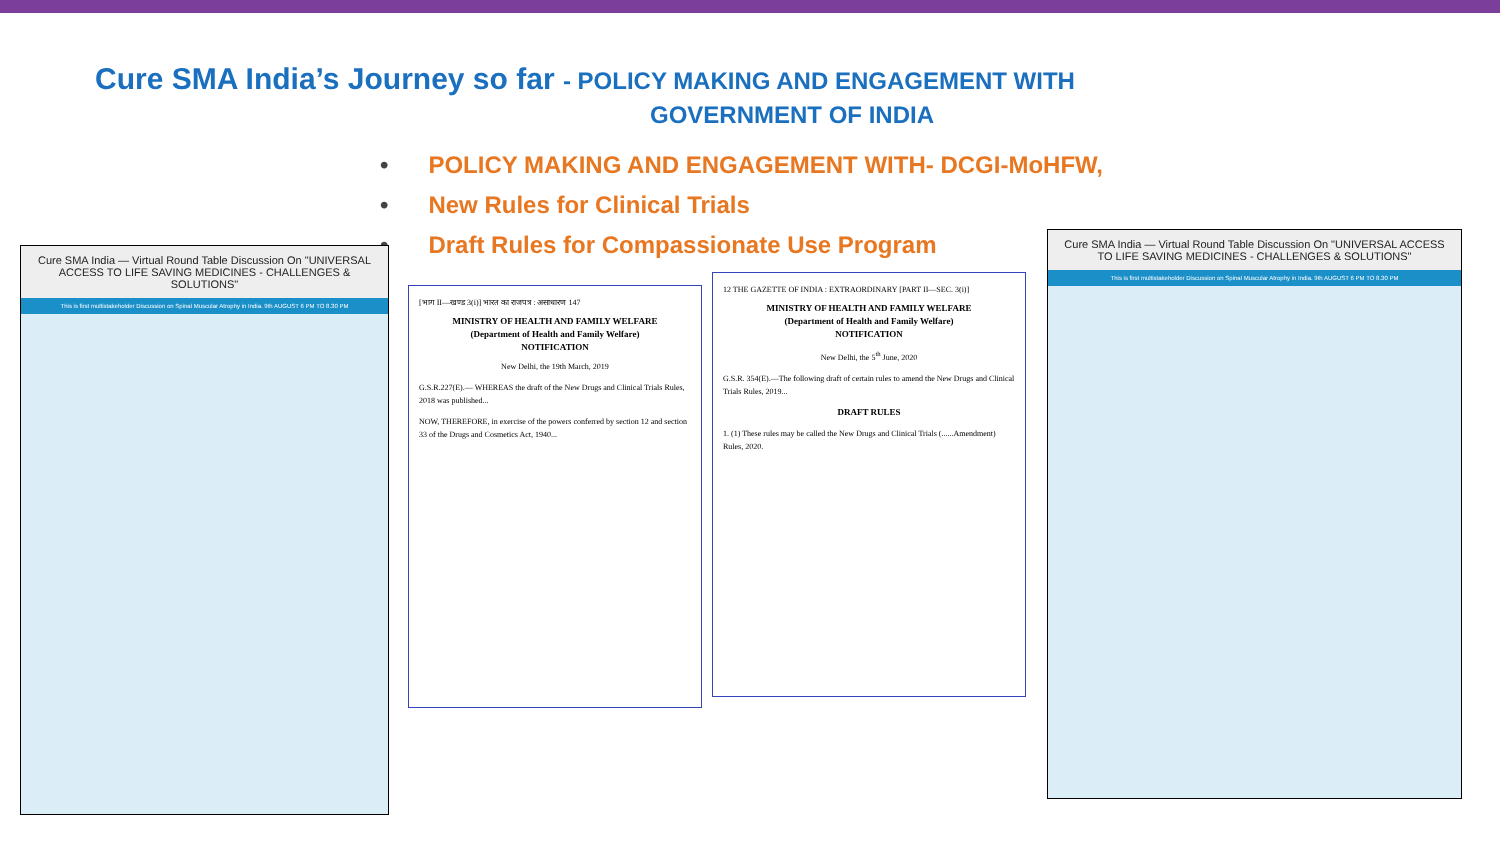Cure SMA India’s Journey so far - POLICY MAKING AND ENGAGEMENT WITH
GOVERNMENT OF INDIA
POLICY MAKING AND ENGAGEMENT WITH- DCGI-MoHFW,
New Rules for Clinical Trials
Draft Rules for Compassionate Use Program
Cure SMA India — Virtual Round Table Discussion On "UNIVERSAL ACCESS TO LIFE SAVING MEDICINES - CHALLENGES & SOLUTIONS"
This is first multistakeholder Discussion on Spinal Muscular Atrophy in India. 9th AUGUST 6 PM TO 8.30 PM
[भाग II—खण्ड 3(i)] भारत का राजपत्र : असाधारण 147
MINISTRY OF HEALTH AND FAMILY WELFARE
(Department of Health and Family Welfare)
NOTIFICATION
New Delhi, the 19th March, 2019
G.S.R.227(E).— WHEREAS the draft of the New Drugs and Clinical Trials Rules, 2018 was published...
NOW, THEREFORE, in exercise of the powers conferred by section 12 and section 33 of the Drugs and Cosmetics Act, 1940...
12 THE GAZETTE OF INDIA : EXTRAORDINARY [PART II—SEC. 3(i)]
MINISTRY OF HEALTH AND FAMILY WELFARE
(Department of Health and Family Welfare)
NOTIFICATION
New Delhi, the 5<sup>th</sup> June, 2020
G.S.R. 354(E).—The following draft of certain rules to amend the New Drugs and Clinical Trials Rules, 2019...
DRAFT RULES
1. (1) These rules may be called the New Drugs and Clinical Trials (......Amendment) Rules, 2020.
Cure SMA India — Virtual Round Table Discussion On "UNIVERSAL ACCESS TO LIFE SAVING MEDICINES - CHALLENGES & SOLUTIONS"
This is first multistakeholder Discussion on Spinal Muscular Atrophy in India. 9th AUGUST 6 PM TO 8.30 PM